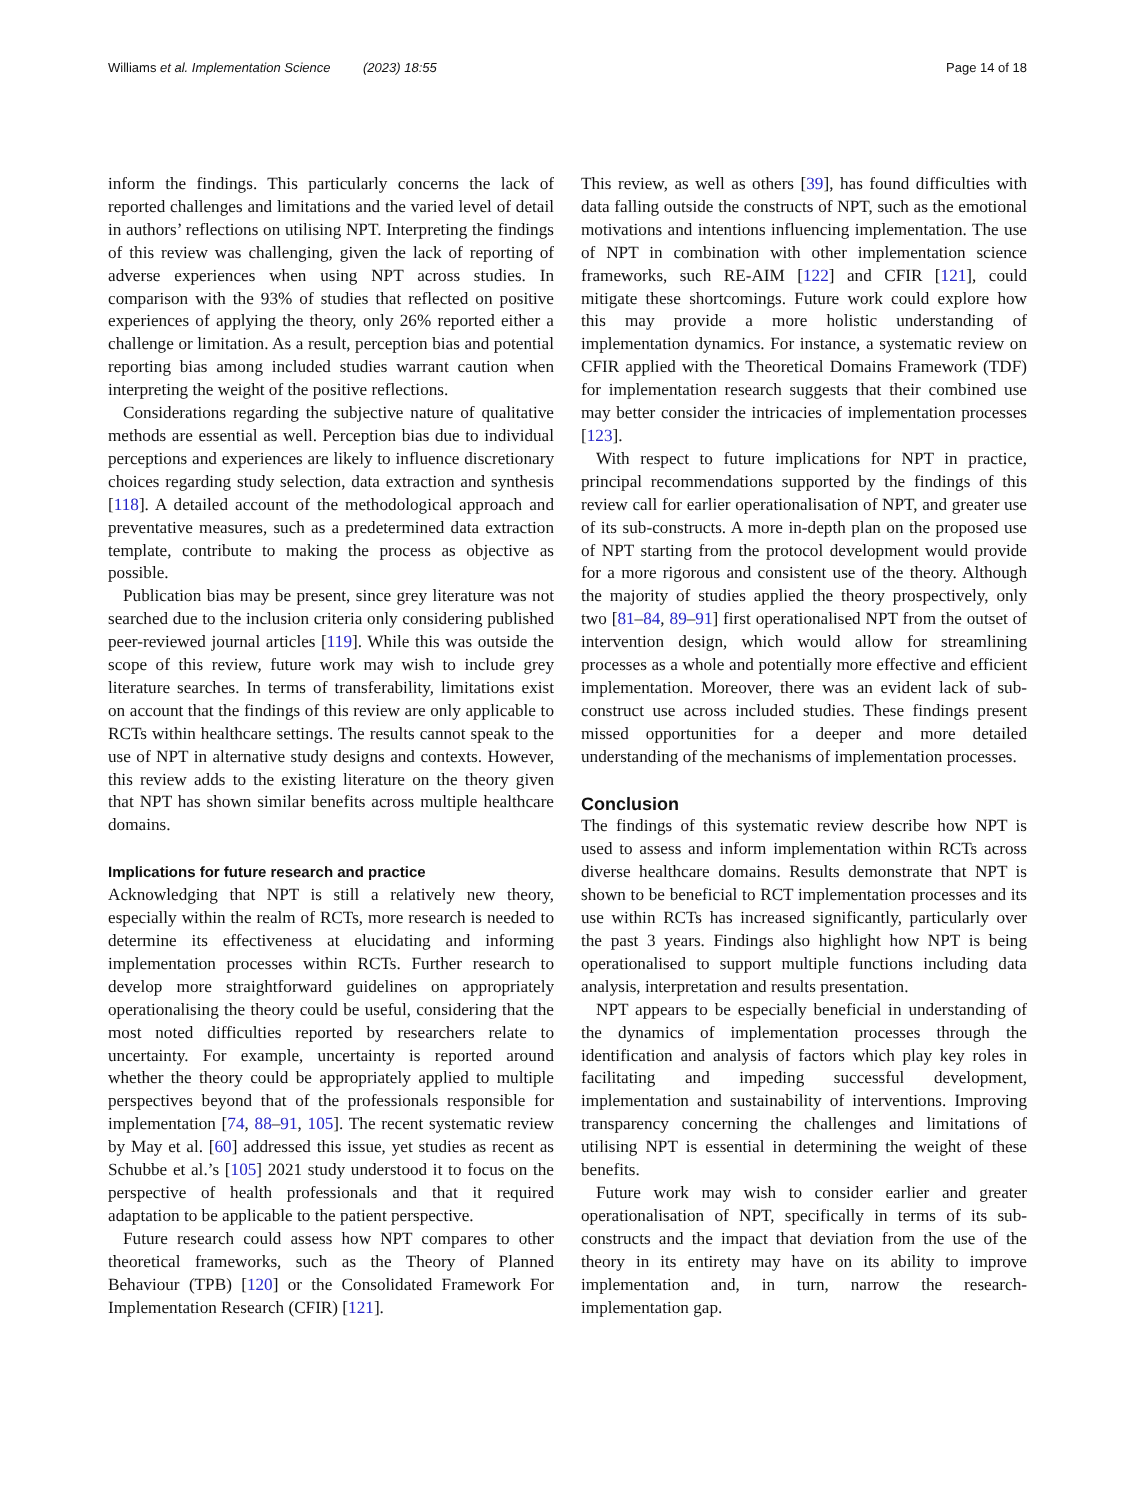Williams et al. Implementation Science (2023) 18:55 Page 14 of 18
inform the findings. This particularly concerns the lack of reported challenges and limitations and the varied level of detail in authors’ reflections on utilising NPT. Interpreting the findings of this review was challenging, given the lack of reporting of adverse experiences when using NPT across studies. In comparison with the 93% of studies that reflected on positive experiences of applying the theory, only 26% reported either a challenge or limitation. As a result, perception bias and potential reporting bias among included studies warrant caution when interpreting the weight of the positive reflections.
Considerations regarding the subjective nature of qualitative methods are essential as well. Perception bias due to individual perceptions and experiences are likely to influence discretionary choices regarding study selection, data extraction and synthesis [118]. A detailed account of the methodological approach and preventative measures, such as a predetermined data extraction template, contribute to making the process as objective as possible.
Publication bias may be present, since grey literature was not searched due to the inclusion criteria only considering published peer-reviewed journal articles [119]. While this was outside the scope of this review, future work may wish to include grey literature searches. In terms of transferability, limitations exist on account that the findings of this review are only applicable to RCTs within healthcare settings. The results cannot speak to the use of NPT in alternative study designs and contexts. However, this review adds to the existing literature on the theory given that NPT has shown similar benefits across multiple healthcare domains.
Implications for future research and practice
Acknowledging that NPT is still a relatively new theory, especially within the realm of RCTs, more research is needed to determine its effectiveness at elucidating and informing implementation processes within RCTs. Further research to develop more straightforward guidelines on appropriately operationalising the theory could be useful, considering that the most noted difficulties reported by researchers relate to uncertainty. For example, uncertainty is reported around whether the theory could be appropriately applied to multiple perspectives beyond that of the professionals responsible for implementation [74, 88–91, 105]. The recent systematic review by May et al. [60] addressed this issue, yet studies as recent as Schubbe et al.’s [105] 2021 study understood it to focus on the perspective of health professionals and that it required adaptation to be applicable to the patient perspective.
Future research could assess how NPT compares to other theoretical frameworks, such as the Theory of Planned Behaviour (TPB) [120] or the Consolidated Framework For Implementation Research (CFIR) [121].
This review, as well as others [39], has found difficulties with data falling outside the constructs of NPT, such as the emotional motivations and intentions influencing implementation. The use of NPT in combination with other implementation science frameworks, such RE-AIM [122] and CFIR [121], could mitigate these shortcomings. Future work could explore how this may provide a more holistic understanding of implementation dynamics. For instance, a systematic review on CFIR applied with the Theoretical Domains Framework (TDF) for implementation research suggests that their combined use may better consider the intricacies of implementation processes [123].
With respect to future implications for NPT in practice, principal recommendations supported by the findings of this review call for earlier operationalisation of NPT, and greater use of its sub-constructs. A more in-depth plan on the proposed use of NPT starting from the protocol development would provide for a more rigorous and consistent use of the theory. Although the majority of studies applied the theory prospectively, only two [81–84, 89–91] first operationalised NPT from the outset of intervention design, which would allow for streamlining processes as a whole and potentially more effective and efficient implementation. Moreover, there was an evident lack of sub-construct use across included studies. These findings present missed opportunities for a deeper and more detailed understanding of the mechanisms of implementation processes.
Conclusion
The findings of this systematic review describe how NPT is used to assess and inform implementation within RCTs across diverse healthcare domains. Results demonstrate that NPT is shown to be beneficial to RCT implementation processes and its use within RCTs has increased significantly, particularly over the past 3 years. Findings also highlight how NPT is being operationalised to support multiple functions including data analysis, interpretation and results presentation.
NPT appears to be especially beneficial in understanding of the dynamics of implementation processes through the identification and analysis of factors which play key roles in facilitating and impeding successful development, implementation and sustainability of interventions. Improving transparency concerning the challenges and limitations of utilising NPT is essential in determining the weight of these benefits.
Future work may wish to consider earlier and greater operationalisation of NPT, specifically in terms of its sub-constructs and the impact that deviation from the use of the theory in its entirety may have on its ability to improve implementation and, in turn, narrow the research-implementation gap.